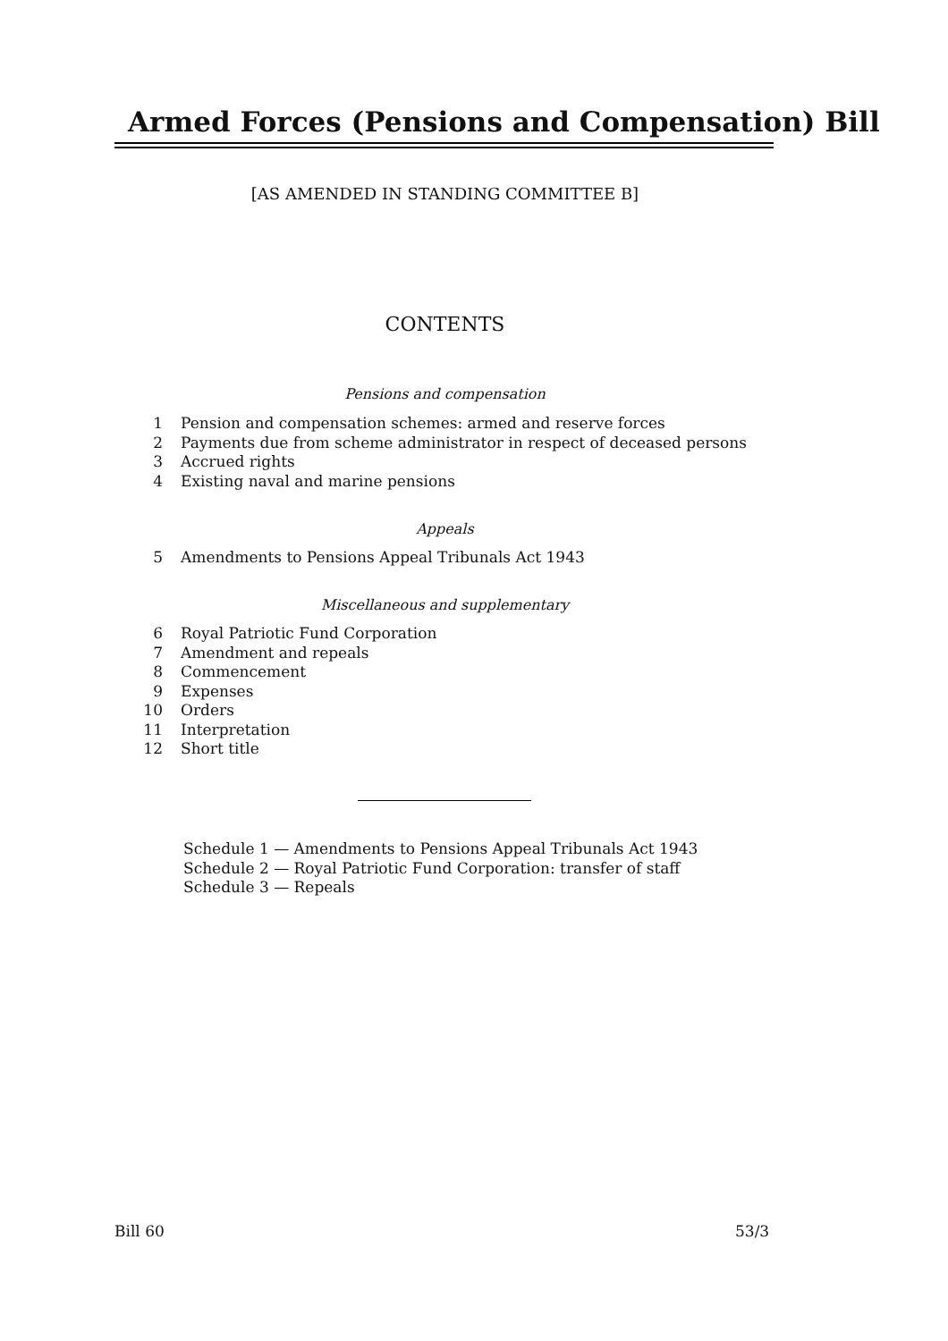Armed Forces (Pensions and Compensation) Bill
[AS AMENDED IN STANDING COMMITTEE B]
CONTENTS
Pensions and compensation
1 Pension and compensation schemes: armed and reserve forces
2 Payments due from scheme administrator in respect of deceased persons
3 Accrued rights
4 Existing naval and marine pensions
Appeals
5 Amendments to Pensions Appeal Tribunals Act 1943
Miscellaneous and supplementary
6 Royal Patriotic Fund Corporation
7 Amendment and repeals
8 Commencement
9 Expenses
10 Orders
11 Interpretation
12 Short title
Schedule 1 — Amendments to Pensions Appeal Tribunals Act 1943
Schedule 2 — Royal Patriotic Fund Corporation: transfer of staff
Schedule 3 — Repeals
Bill 60 53/3